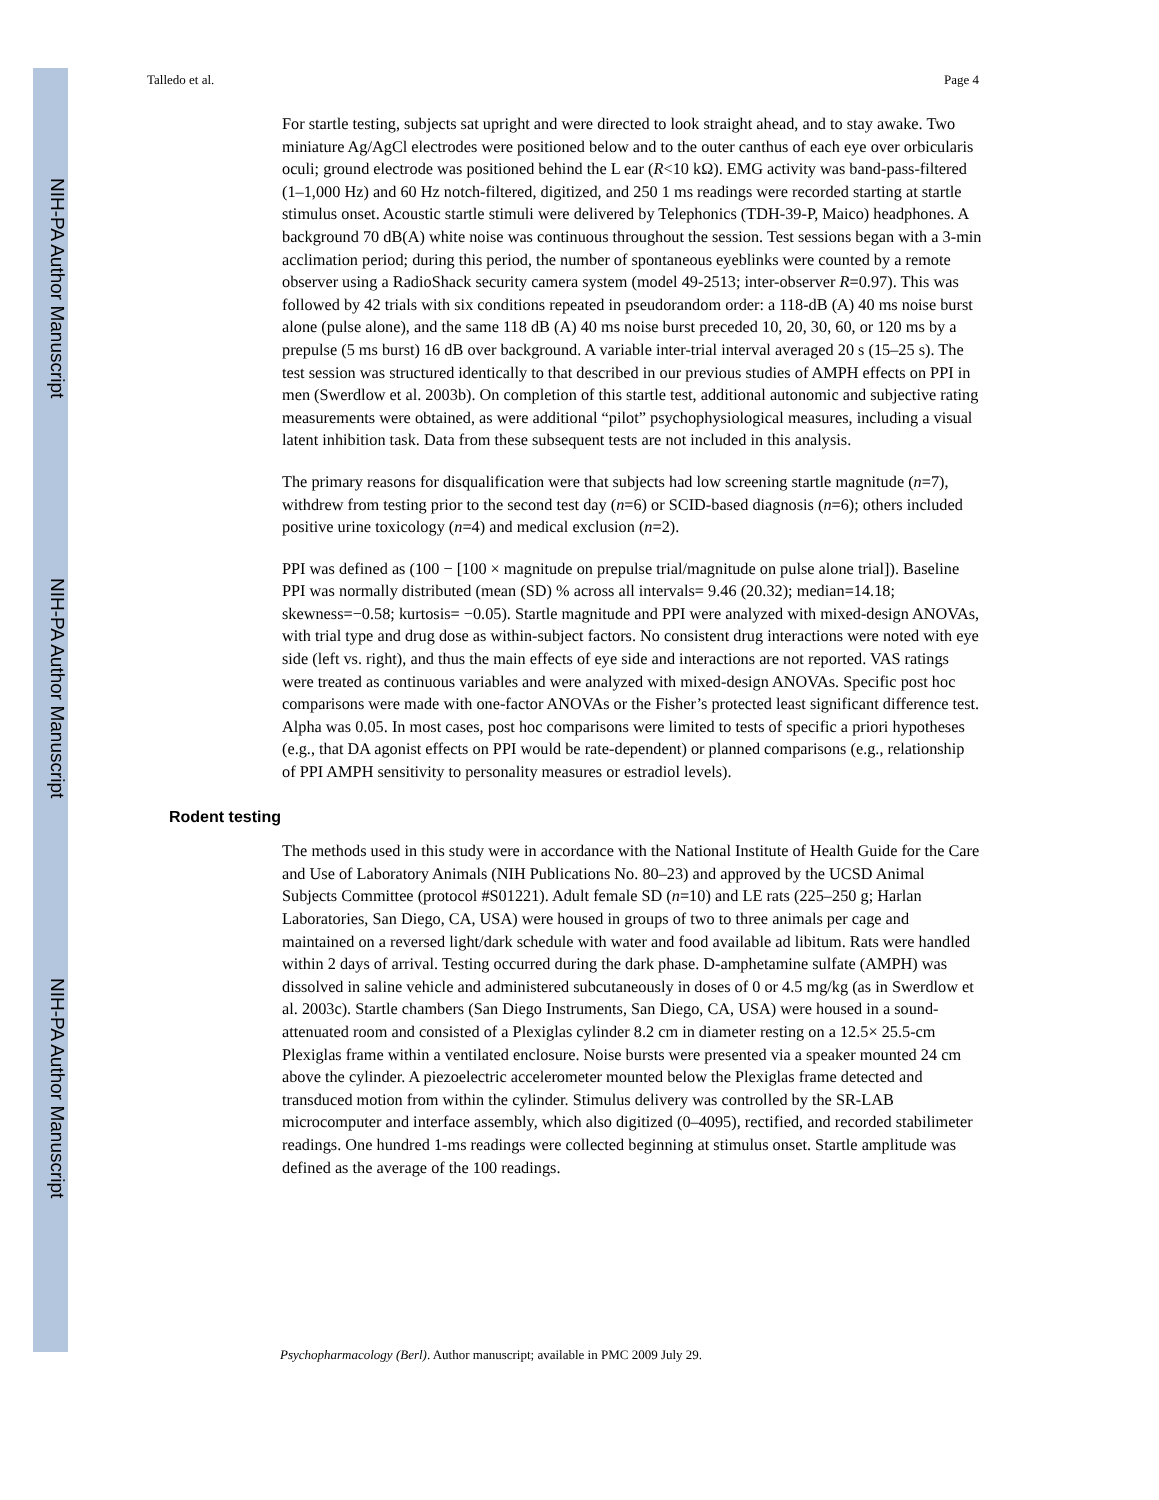NIH-PA Author Manuscript
NIH-PA Author Manuscript
NIH-PA Author Manuscript
Talledo et al. Page 4
For startle testing, subjects sat upright and were directed to look straight ahead, and to stay awake. Two miniature Ag/AgCl electrodes were positioned below and to the outer canthus of each eye over orbicularis oculi; ground electrode was positioned behind the L ear (R<10 kΩ). EMG activity was band-pass-filtered (1–1,000 Hz) and 60 Hz notch-filtered, digitized, and 250 1 ms readings were recorded starting at startle stimulus onset. Acoustic startle stimuli were delivered by Telephonics (TDH-39-P, Maico) headphones. A background 70 dB(A) white noise was continuous throughout the session. Test sessions began with a 3-min acclimation period; during this period, the number of spontaneous eyeblinks were counted by a remote observer using a RadioShack security camera system (model 49-2513; inter-observer R=0.97). This was followed by 42 trials with six conditions repeated in pseudorandom order: a 118-dB (A) 40 ms noise burst alone (pulse alone), and the same 118 dB (A) 40 ms noise burst preceded 10, 20, 30, 60, or 120 ms by a prepulse (5 ms burst) 16 dB over background. A variable inter-trial interval averaged 20 s (15–25 s). The test session was structured identically to that described in our previous studies of AMPH effects on PPI in men (Swerdlow et al. 2003b). On completion of this startle test, additional autonomic and subjective rating measurements were obtained, as were additional “pilot” psychophysiological measures, including a visual latent inhibition task. Data from these subsequent tests are not included in this analysis.
The primary reasons for disqualification were that subjects had low screening startle magnitude (n=7), withdrew from testing prior to the second test day (n=6) or SCID-based diagnosis (n=6); others included positive urine toxicology (n=4) and medical exclusion (n=2).
PPI was defined as (100 − [100 × magnitude on prepulse trial/magnitude on pulse alone trial]). Baseline PPI was normally distributed (mean (SD) % across all intervals= 9.46 (20.32); median=14.18; skewness=−0.58; kurtosis= −0.05). Startle magnitude and PPI were analyzed with mixed-design ANOVAs, with trial type and drug dose as within-subject factors. No consistent drug interactions were noted with eye side (left vs. right), and thus the main effects of eye side and interactions are not reported. VAS ratings were treated as continuous variables and were analyzed with mixed-design ANOVAs. Specific post hoc comparisons were made with one-factor ANOVAs or the Fisher’s protected least significant difference test. Alpha was 0.05. In most cases, post hoc comparisons were limited to tests of specific a priori hypotheses (e.g., that DA agonist effects on PPI would be rate-dependent) or planned comparisons (e.g., relationship of PPI AMPH sensitivity to personality measures or estradiol levels).
Rodent testing
The methods used in this study were in accordance with the National Institute of Health Guide for the Care and Use of Laboratory Animals (NIH Publications No. 80–23) and approved by the UCSD Animal Subjects Committee (protocol #S01221). Adult female SD (n=10) and LE rats (225–250 g; Harlan Laboratories, San Diego, CA, USA) were housed in groups of two to three animals per cage and maintained on a reversed light/dark schedule with water and food available ad libitum. Rats were handled within 2 days of arrival. Testing occurred during the dark phase. D-amphetamine sulfate (AMPH) was dissolved in saline vehicle and administered subcutaneously in doses of 0 or 4.5 mg/kg (as in Swerdlow et al. 2003c). Startle chambers (San Diego Instruments, San Diego, CA, USA) were housed in a sound-attenuated room and consisted of a Plexiglas cylinder 8.2 cm in diameter resting on a 12.5× 25.5-cm Plexiglas frame within a ventilated enclosure. Noise bursts were presented via a speaker mounted 24 cm above the cylinder. A piezoelectric accelerometer mounted below the Plexiglas frame detected and transduced motion from within the cylinder. Stimulus delivery was controlled by the SR-LAB microcomputer and interface assembly, which also digitized (0–4095), rectified, and recorded stabilimeter readings. One hundred 1-ms readings were collected beginning at stimulus onset. Startle amplitude was defined as the average of the 100 readings.
Psychopharmacology (Berl). Author manuscript; available in PMC 2009 July 29.